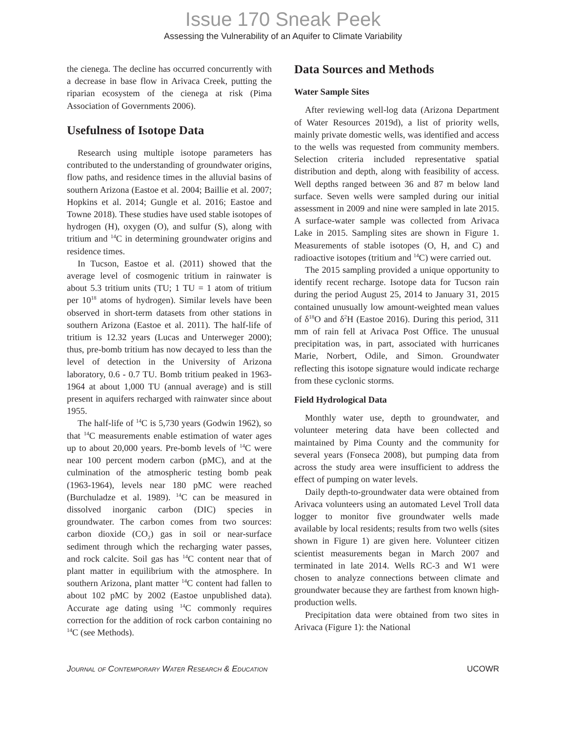Issue 170 Sneak Peek
Assessing the Vulnerability of an Aquifer to Climate Variability
the cienega. The decline has occurred concurrently with a decrease in base flow in Arivaca Creek, putting the riparian ecosystem of the cienega at risk (Pima Association of Governments 2006).
Usefulness of Isotope Data
Research using multiple isotope parameters has contributed to the understanding of groundwater origins, flow paths, and residence times in the alluvial basins of southern Arizona (Eastoe et al. 2004; Baillie et al. 2007; Hopkins et al. 2014; Gungle et al. 2016; Eastoe and Towne 2018). These studies have used stable isotopes of hydrogen (H), oxygen (O), and sulfur (S), along with tritium and <sup>14</sup>C in determining groundwater origins and residence times.
In Tucson, Eastoe et al. (2011) showed that the average level of cosmogenic tritium in rainwater is about 5.3 tritium units (TU; 1 TU = 1 atom of tritium per 10<sup>18</sup> atoms of hydrogen). Similar levels have been observed in short-term datasets from other stations in southern Arizona (Eastoe et al. 2011). The half-life of tritium is 12.32 years (Lucas and Unterweger 2000); thus, pre-bomb tritium has now decayed to less than the level of detection in the University of Arizona laboratory, 0.6 - 0.7 TU. Bomb tritium peaked in 1963-1964 at about 1,000 TU (annual average) and is still present in aquifers recharged with rainwater since about 1955.
The half-life of <sup>14</sup>C is 5,730 years (Godwin 1962), so that <sup>14</sup>C measurements enable estimation of water ages up to about 20,000 years. Pre-bomb levels of <sup>14</sup>C were near 100 percent modern carbon (pMC), and at the culmination of the atmospheric testing bomb peak (1963-1964), levels near 180 pMC were reached (Burchuladze et al. 1989). <sup>14</sup>C can be measured in dissolved inorganic carbon (DIC) species in groundwater. The carbon comes from two sources: carbon dioxide (CO<sub>2</sub>) gas in soil or near-surface sediment through which the recharging water passes, and rock calcite. Soil gas has <sup>14</sup>C content near that of plant matter in equilibrium with the atmosphere. In southern Arizona, plant matter <sup>14</sup>C content had fallen to about 102 pMC by 2002 (Eastoe unpublished data). Accurate age dating using <sup>14</sup>C commonly requires correction for the addition of rock carbon containing no <sup>14</sup>C (see Methods).
Data Sources and Methods
Water Sample Sites
After reviewing well-log data (Arizona Department of Water Resources 2019d), a list of priority wells, mainly private domestic wells, was identified and access to the wells was requested from community members. Selection criteria included representative spatial distribution and depth, along with feasibility of access. Well depths ranged between 36 and 87 m below land surface. Seven wells were sampled during our initial assessment in 2009 and nine were sampled in late 2015. A surface-water sample was collected from Arivaca Lake in 2015. Sampling sites are shown in Figure 1. Measurements of stable isotopes (O, H, and C) and radioactive isotopes (tritium and <sup>14</sup>C) were carried out.
The 2015 sampling provided a unique opportunity to identify recent recharge. Isotope data for Tucson rain during the period August 25, 2014 to January 31, 2015 contained unusually low amount-weighted mean values of δ<sup>18</sup>O and δ<sup>2</sup>H (Eastoe 2016). During this period, 311 mm of rain fell at Arivaca Post Office. The unusual precipitation was, in part, associated with hurricanes Marie, Norbert, Odile, and Simon. Groundwater reflecting this isotope signature would indicate recharge from these cyclonic storms.
Field Hydrological Data
Monthly water use, depth to groundwater, and volunteer metering data have been collected and maintained by Pima County and the community for several years (Fonseca 2008), but pumping data from across the study area were insufficient to address the effect of pumping on water levels.
Daily depth-to-groundwater data were obtained from Arivaca volunteers using an automated Level Troll data logger to monitor five groundwater wells made available by local residents; results from two wells (sites shown in Figure 1) are given here. Volunteer citizen scientist measurements began in March 2007 and terminated in late 2014. Wells RC-3 and W1 were chosen to analyze connections between climate and groundwater because they are farthest from known high-production wells.
Precipitation data were obtained from two sites in Arivaca (Figure 1): the National
Journal of Contemporary Water Research & Education UCOWR